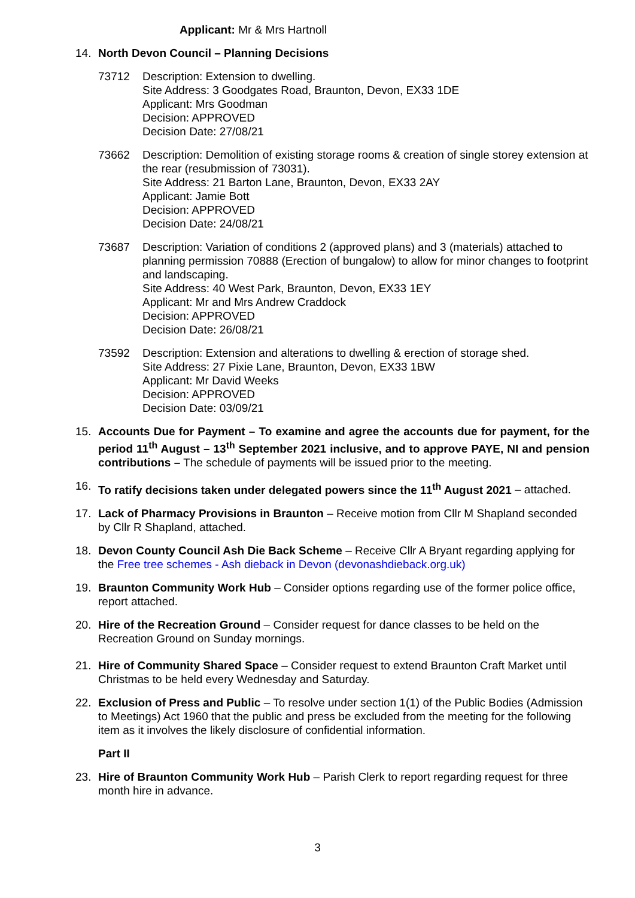Applicant: Mr & Mrs Hartnoll
14. North Devon Council – Planning Decisions
73712 Description: Extension to dwelling.
Site Address: 3 Goodgates Road, Braunton, Devon, EX33 1DE
Applicant: Mrs Goodman
Decision: APPROVED
Decision Date: 27/08/21
73662 Description: Demolition of existing storage rooms & creation of single storey extension at the rear (resubmission of 73031).
Site Address: 21 Barton Lane, Braunton, Devon, EX33 2AY
Applicant: Jamie Bott
Decision: APPROVED
Decision Date: 24/08/21
73687 Description: Variation of conditions 2 (approved plans) and 3 (materials) attached to planning permission 70888 (Erection of bungalow) to allow for minor changes to footprint and landscaping.
Site Address: 40 West Park, Braunton, Devon, EX33 1EY
Applicant: Mr and Mrs Andrew Craddock
Decision: APPROVED
Decision Date: 26/08/21
73592 Description: Extension and alterations to dwelling & erection of storage shed.
Site Address: 27 Pixie Lane, Braunton, Devon, EX33 1BW
Applicant: Mr David Weeks
Decision: APPROVED
Decision Date: 03/09/21
15. Accounts Due for Payment – To examine and agree the accounts due for payment, for the period 11<sup>th</sup> August – 13<sup>th</sup> September 2021 inclusive, and to approve PAYE, NI and pension contributions – The schedule of payments will be issued prior to the meeting.
16. To ratify decisions taken under delegated powers since the 11<sup>th</sup> August 2021 – attached.
17. Lack of Pharmacy Provisions in Braunton – Receive motion from Cllr M Shapland seconded by Cllr R Shapland, attached.
18. Devon County Council Ash Die Back Scheme – Receive Cllr A Bryant regarding applying for the Free tree schemes - Ash dieback in Devon (devonashdieback.org.uk)
19. Braunton Community Work Hub – Consider options regarding use of the former police office, report attached.
20. Hire of the Recreation Ground – Consider request for dance classes to be held on the Recreation Ground on Sunday mornings.
21. Hire of Community Shared Space – Consider request to extend Braunton Craft Market until Christmas to be held every Wednesday and Saturday.
22. Exclusion of Press and Public – To resolve under section 1(1) of the Public Bodies (Admission to Meetings) Act 1960 that the public and press be excluded from the meeting for the following item as it involves the likely disclosure of confidential information.
Part II
23. Hire of Braunton Community Work Hub – Parish Clerk to report regarding request for three month hire in advance.
3